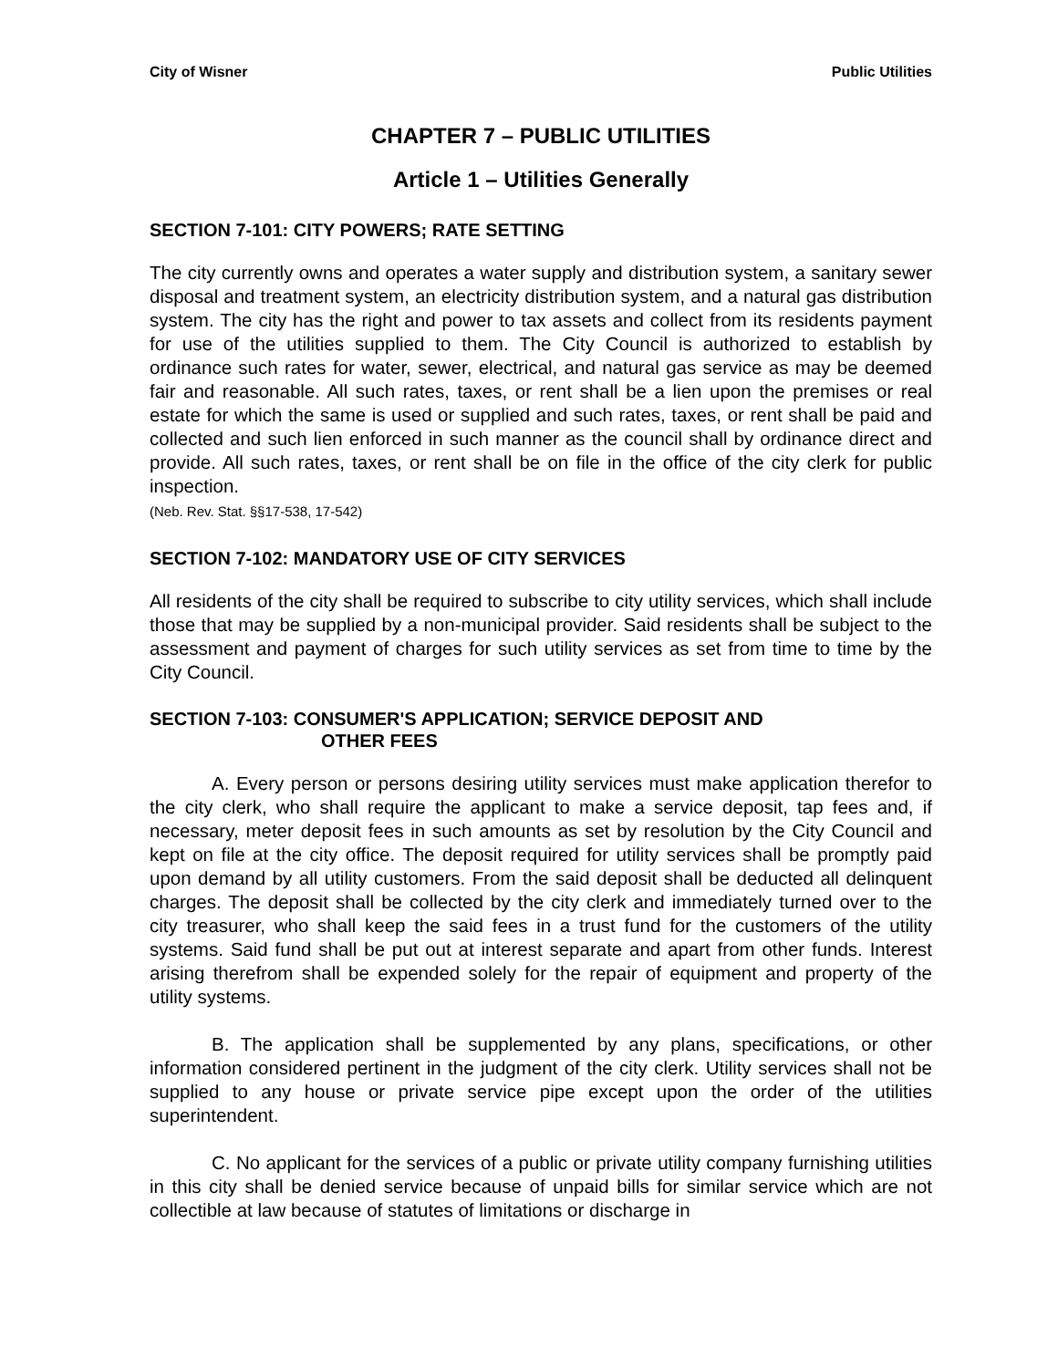City of Wisner Public Utilities
CHAPTER 7 – PUBLIC UTILITIES
Article 1 – Utilities Generally
SECTION 7-101: CITY POWERS; RATE SETTING
The city currently owns and operates a water supply and distribution system, a sanitary sewer disposal and treatment system, an electricity distribution system, and a natural gas distribution system. The city has the right and power to tax assets and collect from its residents payment for use of the utilities supplied to them. The City Council is authorized to establish by ordinance such rates for water, sewer, electrical, and natural gas service as may be deemed fair and reasonable. All such rates, taxes, or rent shall be a lien upon the premises or real estate for which the same is used or supplied and such rates, taxes, or rent shall be paid and collected and such lien enforced in such manner as the council shall by ordinance direct and provide. All such rates, taxes, or rent shall be on file in the office of the city clerk for public inspection.
(Neb. Rev. Stat. §§17-538, 17-542)
SECTION 7-102: MANDATORY USE OF CITY SERVICES
All residents of the city shall be required to subscribe to city utility services, which shall include those that may be supplied by a non-municipal provider. Said residents shall be subject to the assessment and payment of charges for such utility services as set from time to time by the City Council.
SECTION 7-103: CONSUMER'S APPLICATION; SERVICE DEPOSIT AND
OTHER FEES
A. Every person or persons desiring utility services must make application therefor to the city clerk, who shall require the applicant to make a service deposit, tap fees and, if necessary, meter deposit fees in such amounts as set by resolution by the City Council and kept on file at the city office. The deposit required for utility services shall be promptly paid upon demand by all utility customers. From the said deposit shall be deducted all delinquent charges. The deposit shall be collected by the city clerk and immediately turned over to the city treasurer, who shall keep the said fees in a trust fund for the customers of the utility systems. Said fund shall be put out at interest separate and apart from other funds. Interest arising therefrom shall be expended solely for the repair of equipment and property of the utility systems.
B. The application shall be supplemented by any plans, specifications, or other information considered pertinent in the judgment of the city clerk. Utility services shall not be supplied to any house or private service pipe except upon the order of the utilities superintendent.
C. No applicant for the services of a public or private utility company furnishing utilities in this city shall be denied service because of unpaid bills for similar service which are not collectible at law because of statutes of limitations or discharge in